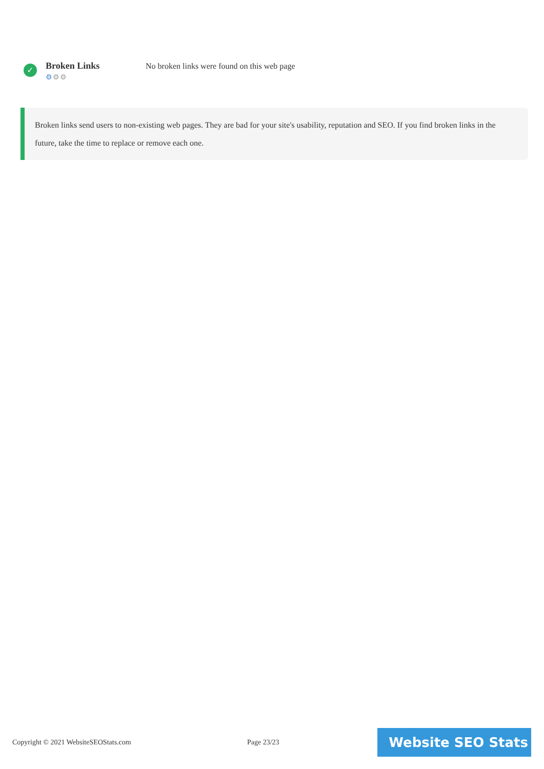✓
Broken Links
⚙⚙⚙
No broken links were found on this web page
Broken links send users to non-existing web pages. They are bad for your site's usability, reputation and SEO. If you find broken links in the future, take the time to replace or remove each one.
Copyright © 2021 WebsiteSEOStats.com Page 23/23
Website SEO Stats